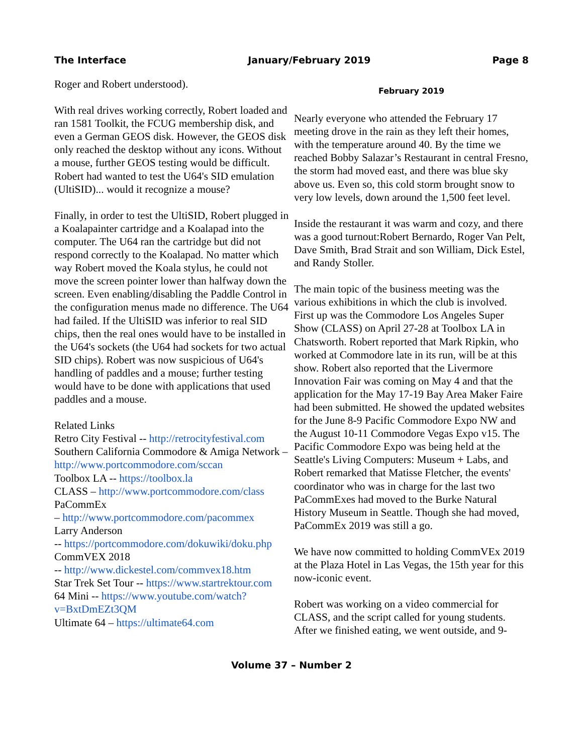The Interface January/February 2019 Page 8
Roger and Robert understood).
With real drives working correctly, Robert loaded and ran 1581 Toolkit, the FCUG membership disk, and even a German GEOS disk. However, the GEOS disk only reached the desktop without any icons. Without a mouse, further GEOS testing would be difficult. Robert had wanted to test the U64's SID emulation (UltiSID)... would it recognize a mouse?
Finally, in order to test the UltiSID, Robert plugged in a Koalapainter cartridge and a Koalapad into the computer. The U64 ran the cartridge but did not respond correctly to the Koalapad. No matter which way Robert moved the Koala stylus, he could not move the screen pointer lower than halfway down the screen. Even enabling/disabling the Paddle Control in the configuration menus made no difference. The U64 had failed. If the UltiSID was inferior to real SID chips, then the real ones would have to be installed in the U64's sockets (the U64 had sockets for two actual SID chips). Robert was now suspicious of U64's handling of paddles and a mouse; further testing would have to be done with applications that used paddles and a mouse.
Related Links
Retro City Festival -- http://retrocityfestival.com
Southern California Commodore & Amiga Network – http://www.portcommodore.com/sccan
Toolbox LA -- https://toolbox.la
CLASS – http://www.portcommodore.com/class
PaCommEx
– http://www.portcommodore.com/pacommex
Larry Anderson
-- https://portcommodore.com/dokuwiki/doku.php
CommVEX 2018
-- http://www.dickestel.com/commvex18.htm
Star Trek Set Tour -- https://www.startrektour.com
64 Mini -- https://www.youtube.com/watch?v=BxtDmEZt3QM
Ultimate 64 – https://ultimate64.com
February 2019
Nearly everyone who attended the February 17 meeting drove in the rain as they left their homes, with the temperature around 40. By the time we reached Bobby Salazar’s Restaurant in central Fresno, the storm had moved east, and there was blue sky above us. Even so, this cold storm brought snow to very low levels, down around the 1,500 feet level.
Inside the restaurant it was warm and cozy, and there was a good turnout:Robert Bernardo, Roger Van Pelt, Dave Smith, Brad Strait and son William, Dick Estel, and Randy Stoller.
The main topic of the business meeting was the various exhibitions in which the club is involved. First up was the Commodore Los Angeles Super Show (CLASS) on April 27-28 at Toolbox LA in Chatsworth. Robert reported that Mark Ripkin, who worked at Commodore late in its run, will be at this show. Robert also reported that the Livermore Innovation Fair was coming on May 4 and that the application for the May 17-19 Bay Area Maker Faire had been submitted. He showed the updated websites for the June 8-9 Pacific Commodore Expo NW and the August 10-11 Commodore Vegas Expo v15. The Pacific Commodore Expo was being held at the Seattle's Living Computers: Museum + Labs, and Robert remarked that Matisse Fletcher, the events' coordinator who was in charge for the last two PaCommExes had moved to the Burke Natural History Museum in Seattle. Though she had moved, PaCommEx 2019 was still a go.
We have now committed to holding CommVEx 2019 at the Plaza Hotel in Las Vegas, the 15th year for this now-iconic event.
Robert was working on a video commercial for CLASS, and the script called for young students. After we finished eating, we went outside, and 9-
Volume 37 – Number 2